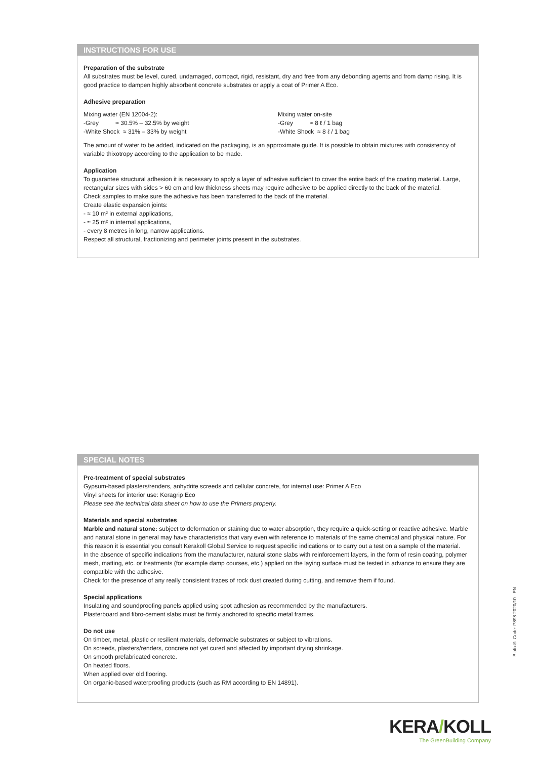INSTRUCTIONS FOR USE
Preparation of the substrate
All substrates must be level, cured, undamaged, compact, rigid, resistant, dry and free from any debonding agents and from damp rising. It is good practice to dampen highly absorbent concrete substrates or apply a coat of Primer A Eco.
Adhesive preparation
Mixing water (EN 12004-2):
-Grey ≈ 30.5% – 32.5% by weight
-White Shock ≈ 31% – 33% by weight
Mixing water on-site
-Grey ≈ 8 ℓ / 1 bag
-White Shock ≈ 8 ℓ / 1 bag
The amount of water to be added, indicated on the packaging, is an approximate guide. It is possible to obtain mixtures with consistency of variable thixotropy according to the application to be made.
Application
To guarantee structural adhesion it is necessary to apply a layer of adhesive sufficient to cover the entire back of the coating material. Large, rectangular sizes with sides > 60 cm and low thickness sheets may require adhesive to be applied directly to the back of the material.
Check samples to make sure the adhesive has been transferred to the back of the material.
Create elastic expansion joints:
- ≈ 10 m² in external applications,
- ≈ 25 m² in internal applications,
- every 8 metres in long, narrow applications.
Respect all structural, fractionizing and perimeter joints present in the substrates.
SPECIAL NOTES
Pre-treatment of special substrates
Gypsum-based plasters/renders, anhydrite screeds and cellular concrete, for internal use: Primer A Eco
Vinyl sheets for interior use: Keragrip Eco
Please see the technical data sheet on how to use the Primers properly.
Materials and special substrates
Marble and natural stone: subject to deformation or staining due to water absorption, they require a quick-setting or reactive adhesive. Marble and natural stone in general may have characteristics that vary even with reference to materials of the same chemical and physical nature. For this reason it is essential you consult Kerakoll Global Service to request specific indications or to carry out a test on a sample of the material.
In the absence of specific indications from the manufacturer, natural stone slabs with reinforcement layers, in the form of resin coating, polymer mesh, matting, etc. or treatments (for example damp courses, etc.) applied on the laying surface must be tested in advance to ensure they are compatible with the adhesive.
Check for the presence of any really consistent traces of rock dust created during cutting, and remove them if found.
Special applications
Insulating and soundproofing panels applied using spot adhesion as recommended by the manufacturers.
Plasterboard and fibro-cement slabs must be firmly anchored to specific metal frames.
Do not use
On timber, metal, plastic or resilient materials, deformable substrates or subject to vibrations.
On screeds, plasters/renders, concrete not yet cured and affected by important drying shrinkage.
On smooth prefabricated concrete.
On heated floors.
When applied over old flooring.
On organic-based waterproofing products (such as RM according to EN 14891).
Biofix® Code: P898 2020/10 - EN
KERA/KOLL
The GreenBuilding Company